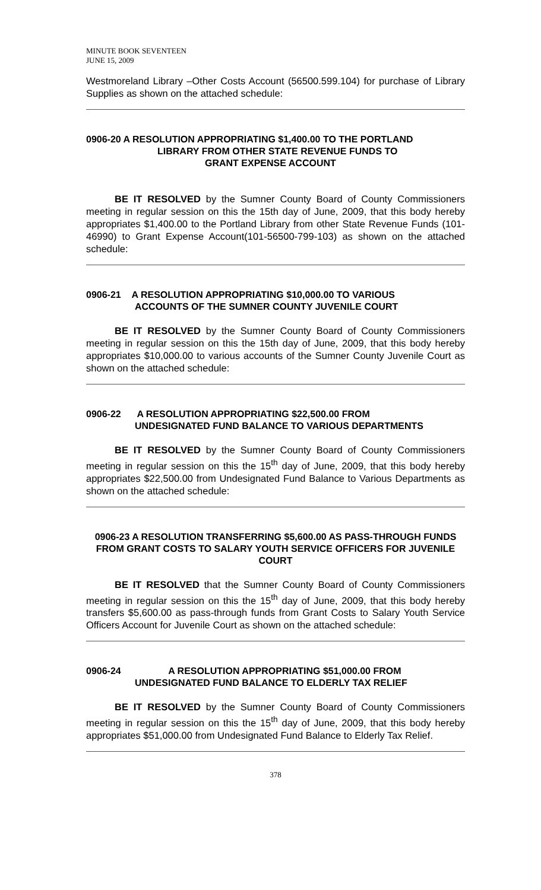MINUTE BOOK SEVENTEEN
JUNE 15, 2009
Westmoreland Library –Other Costs Account (56500.599.104) for purchase of Library Supplies as shown on the attached schedule:
0906-20 A RESOLUTION APPROPRIATING $1,400.00 TO THE PORTLAND
LIBRARY FROM OTHER STATE REVENUE FUNDS TO
GRANT EXPENSE ACCOUNT
BE IT RESOLVED by the Sumner County Board of County Commissioners meeting in regular session on this the 15th day of June, 2009, that this body hereby appropriates $1,400.00 to the Portland Library from other State Revenue Funds (101-46990) to Grant Expense Account(101-56500-799-103) as shown on the attached schedule:
0906-21 A RESOLUTION APPROPRIATING $10,000.00 TO VARIOUS
ACCOUNTS OF THE SUMNER COUNTY JUVENILE COURT
BE IT RESOLVED by the Sumner County Board of County Commissioners meeting in regular session on this the 15th day of June, 2009, that this body hereby appropriates $10,000.00 to various accounts of the Sumner County Juvenile Court as shown on the attached schedule:
0906-22 A RESOLUTION APPROPRIATING $22,500.00 FROM
UNDESIGNATED FUND BALANCE TO VARIOUS DEPARTMENTS
BE IT RESOLVED by the Sumner County Board of County Commissioners meeting in regular session on this the 15<sup>th</sup> day of June, 2009, that this body hereby appropriates $22,500.00 from Undesignated Fund Balance to Various Departments as shown on the attached schedule:
0906-23 A RESOLUTION TRANSFERRING $5,600.00 AS PASS-THROUGH FUNDS FROM GRANT COSTS TO SALARY YOUTH SERVICE OFFICERS FOR JUVENILE COURT
BE IT RESOLVED that the Sumner County Board of County Commissioners meeting in regular session on this the 15<sup>th</sup> day of June, 2009, that this body hereby transfers $5,600.00 as pass-through funds from Grant Costs to Salary Youth Service Officers Account for Juvenile Court as shown on the attached schedule:
0906-24 A RESOLUTION APPROPRIATING $51,000.00 FROM
UNDESIGNATED FUND BALANCE TO ELDERLY TAX RELIEF
BE IT RESOLVED by the Sumner County Board of County Commissioners meeting in regular session on this the 15<sup>th</sup> day of June, 2009, that this body hereby appropriates $51,000.00 from Undesignated Fund Balance to Elderly Tax Relief.
378